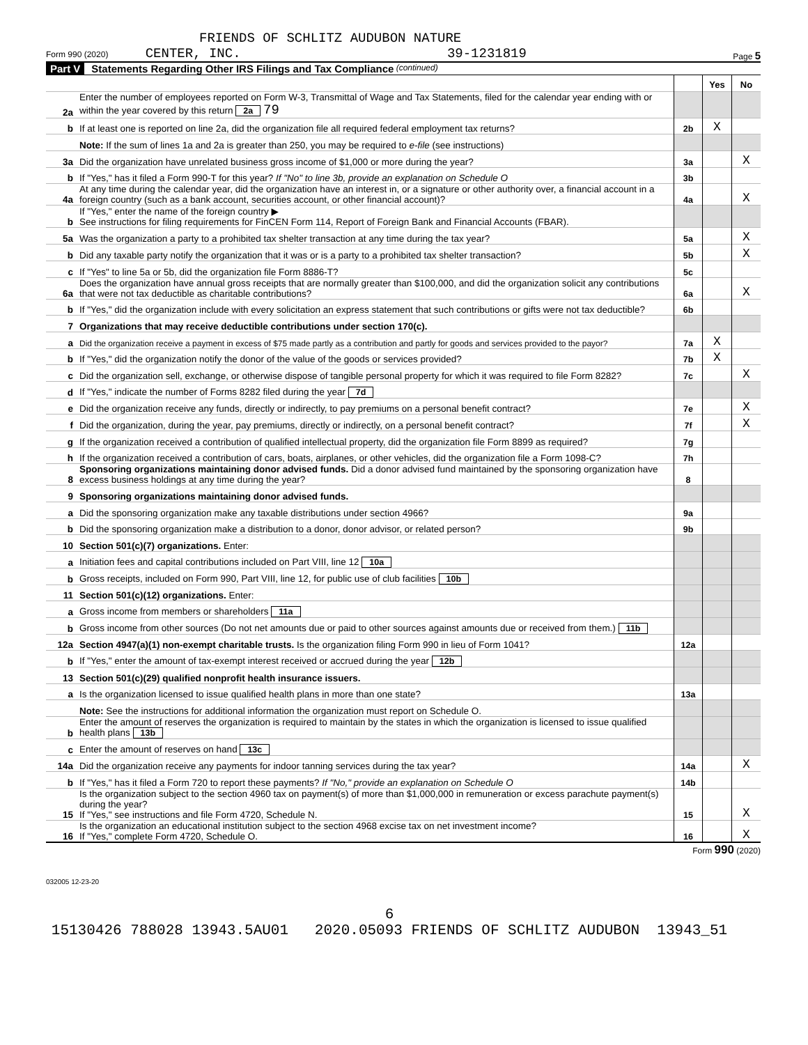FRIENDS OF SCHLITZ AUDUBON NATURE
Form 990 (2020) CENTER, INC. 39-1231819 Page 5
Part V Statements Regarding Other IRS Filings and Tax Compliance (continued)
| | | | Yes | No |
| 2a | Enter the number of employees reported on Form W-3, Transmittal of Wage and Tax Statements, filed for the calendar year ending with or within the year covered by this return 2a 79 | | | |
| b | If at least one is reported on line 2a, did the organization file all required federal employment tax returns? | 2b | X | |
| | Note: If the sum of lines 1a and 2a is greater than 250, you may be required to e-file (see instructions) | | | |
| 3a | Did the organization have unrelated business gross income of $1,000 or more during the year? | 3a | | X |
| b | If "Yes," has it filed a Form 990-T for this year? If "No" to line 3b, provide an explanation on Schedule O | 3b | | |
| 4a | At any time during the calendar year, did the organization have an interest in, or a signature or other authority over, a financial account in a foreign country (such as a bank account, securities account, or other financial account)? | 4a | | X |
| b | If "Yes," enter the name of the foreign country ▶ See instructions for filing requirements for FinCEN Form 114, Report of Foreign Bank and Financial Accounts (FBAR). | | | |
| 5a | Was the organization a party to a prohibited tax shelter transaction at any time during the tax year? | 5a | | X |
| b | Did any taxable party notify the organization that it was or is a party to a prohibited tax shelter transaction? | 5b | | X |
| c | If "Yes" to line 5a or 5b, did the organization file Form 8886-T? | 5c | | |
| 6a | Does the organization have annual gross receipts that are normally greater than $100,000, and did the organization solicit any contributions that were not tax deductible as charitable contributions? | 6a | | X |
| b | If "Yes," did the organization include with every solicitation an express statement that such contributions or gifts were not tax deductible? | 6b | | |
| 7 | Organizations that may receive deductible contributions under section 170(c). | | | |
| a | Did the organization receive a payment in excess of $75 made partly as a contribution and partly for goods and services provided to the payor? | 7a | X | |
| b | If "Yes," did the organization notify the donor of the value of the goods or services provided? | 7b | X | |
| c | Did the organization sell, exchange, or otherwise dispose of tangible personal property for which it was required to file Form 8282? | 7c | | X |
| d | If "Yes," indicate the number of Forms 8282 filed during the year 7d | | | |
| e | Did the organization receive any funds, directly or indirectly, to pay premiums on a personal benefit contract? | 7e | | X |
| f | Did the organization, during the year, pay premiums, directly or indirectly, on a personal benefit contract? | 7f | | X |
| g | If the organization received a contribution of qualified intellectual property, did the organization file Form 8899 as required? | 7g | | |
| h | If the organization received a contribution of cars, boats, airplanes, or other vehicles, did the organization file a Form 1098-C? | 7h | | |
| 8 | Sponsoring organizations maintaining donor advised funds. Did a donor advised fund maintained by the sponsoring organization have excess business holdings at any time during the year? | 8 | | |
| 9 | Sponsoring organizations maintaining donor advised funds. | | | |
| a | Did the sponsoring organization make any taxable distributions under section 4966? | 9a | | |
| b | Did the sponsoring organization make a distribution to a donor, donor advisor, or related person? | 9b | | |
| 10 | Section 501(c)(7) organizations. Enter: | | | |
| a | Initiation fees and capital contributions included on Part VIII, line 12 10a | | | |
| b | Gross receipts, included on Form 990, Part VIII, line 12, for public use of club facilities 10b | | | |
| 11 | Section 501(c)(12) organizations. Enter: | | | |
| a | Gross income from members or shareholders 11a | | | |
| b | Gross income from other sources (Do not net amounts due or paid to other sources against amounts due or received from them.) 11b | | | |
| 12a | Section 4947(a)(1) non-exempt charitable trusts. Is the organization filing Form 990 in lieu of Form 1041? | 12a | | |
| b | If "Yes," enter the amount of tax-exempt interest received or accrued during the year 12b | | | |
| 13 | Section 501(c)(29) qualified nonprofit health insurance issuers. | | | |
| a | Is the organization licensed to issue qualified health plans in more than one state? | 13a | | |
| | Note: See the instructions for additional information the organization must report on Schedule O. | | | |
| b | Enter the amount of reserves the organization is required to maintain by the states in which the organization is licensed to issue qualified health plans 13b | | | |
| c | Enter the amount of reserves on hand 13c | | | |
| 14a | Did the organization receive any payments for indoor tanning services during the tax year? | 14a | | X |
| b | If "Yes," has it filed a Form 720 to report these payments? If "No," provide an explanation on Schedule O | 14b | | |
| 15 | Is the organization subject to the section 4960 tax on payment(s) of more than $1,000,000 in remuneration or excess parachute payment(s) during the year? If "Yes," see instructions and file Form 4720, Schedule N. | 15 | | X |
| 16 | Is the organization an educational institution subject to the section 4968 excise tax on net investment income? If "Yes," complete Form 4720, Schedule O. | 16 | | X |
Form 990 (2020)
032005 12-23-20
6
15130426 788028 13943.5AU01 2020.05093 FRIENDS OF SCHLITZ AUDUBON 13943_51